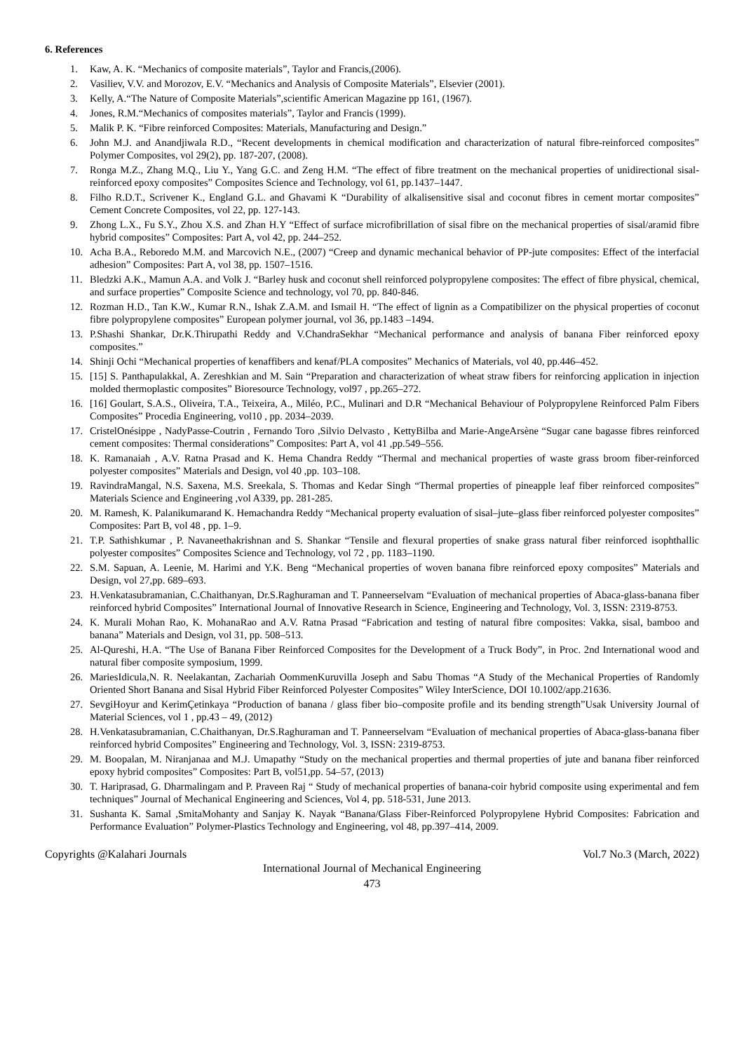6. References
1. Kaw, A. K. “Mechanics of composite materials”, Taylor and Francis,(2006).
2. Vasiliev, V.V. and Morozov, E.V. “Mechanics and Analysis of Composite Materials”, Elsevier (2001).
3. Kelly, A.“The Nature of Composite Materials”,scientific American Magazine pp 161, (1967).
4. Jones, R.M.“Mechanics of composites materials”, Taylor and Francis (1999).
5. Malik P. K. “Fibre reinforced Composites: Materials, Manufacturing and Design.”
6. John M.J. and Anandjiwala R.D., “Recent developments in chemical modification and characterization of natural fibre-reinforced composites” Polymer Composites, vol 29(2), pp. 187-207, (2008).
7. Ronga M.Z., Zhang M.Q., Liu Y., Yang G.C. and Zeng H.M. “The effect of fibre treatment on the mechanical properties of unidirectional sisal-reinforced epoxy composites” Composites Science and Technology, vol 61, pp.1437–1447.
8. Filho R.D.T., Scrivener K., England G.L. and Ghavami K “Durability of alkalisensitive sisal and coconut fibres in cement mortar composites” Cement Concrete Composites, vol 22, pp. 127-143.
9. Zhong L.X., Fu S.Y., Zhou X.S. and Zhan H.Y “Effect of surface microfibrillation of sisal fibre on the mechanical properties of sisal/aramid fibre hybrid composites” Composites: Part A, vol 42, pp. 244–252.
10. Acha B.A., Reboredo M.M. and Marcovich N.E., (2007) “Creep and dynamic mechanical behavior of PP-jute composites: Effect of the interfacial adhesion” Composites: Part A, vol 38, pp. 1507–1516.
11. Bledzki A.K., Mamun A.A. and Volk J. “Barley husk and coconut shell reinforced polypropylene composites: The effect of fibre physical, chemical, and surface properties” Composite Science and technology, vol 70, pp. 840-846.
12. Rozman H.D., Tan K.W., Kumar R.N., Ishak Z.A.M. and Ismail H. “The effect of lignin as a Compatibilizer on the physical properties of coconut fibre polypropylene composites” European polymer journal, vol 36, pp.1483 –1494.
13. P.Shashi Shankar, Dr.K.Thirupathi Reddy and V.ChandraSekhar “Mechanical performance and analysis of banana Fiber reinforced epoxy composites.”
14. Shinji Ochi “Mechanical properties of kenaffibers and kenaf/PLA composites” Mechanics of Materials, vol 40, pp.446–452.
15. [15] S. Panthapulakkal, A. Zereshkian and M. Sain “Preparation and characterization of wheat straw fibers for reinforcing application in injection molded thermoplastic composites” Bioresource Technology, vol97 , pp.265–272.
16. [16] Goulart, S.A.S., Oliveira, T.A., Teixeira, A., Miléo, P.C., Mulinari and D.R “Mechanical Behaviour of Polypropylene Reinforced Palm Fibers Composites” Procedia Engineering, vol10 , pp. 2034–2039.
17. CristelOnésippe , NadyPasse-Coutrin , Fernando Toro ,Silvio Delvasto , KettyBilba and Marie-AngeArsène “Sugar cane bagasse fibres reinforced cement composites: Thermal considerations” Composites: Part A, vol 41 ,pp.549–556.
18. K. Ramanaiah , A.V. Ratna Prasad and K. Hema Chandra Reddy “Thermal and mechanical properties of waste grass broom fiber-reinforced polyester composites” Materials and Design, vol 40 ,pp. 103–108.
19. RavindraMangal, N.S. Saxena, M.S. Sreekala, S. Thomas and Kedar Singh “Thermal properties of pineapple leaf fiber reinforced composites” Materials Science and Engineering ,vol A339, pp. 281-285.
20. M. Ramesh, K. Palanikumarand K. Hemachandra Reddy “Mechanical property evaluation of sisal–jute–glass fiber reinforced polyester composites” Composites: Part B, vol 48 , pp. 1–9.
21. T.P. Sathishkumar , P. Navaneethakrishnan and S. Shankar “Tensile and flexural properties of snake grass natural fiber reinforced isophthallic polyester composites” Composites Science and Technology, vol 72 , pp. 1183–1190.
22. S.M. Sapuan, A. Leenie, M. Harimi and Y.K. Beng “Mechanical properties of woven banana fibre reinforced epoxy composites” Materials and Design, vol 27,pp. 689–693.
23. H.Venkatasubramanian, C.Chaithanyan, Dr.S.Raghuraman and T. Panneerselvam “Evaluation of mechanical properties of Abaca-glass-banana fiber reinforced hybrid Composites” International Journal of Innovative Research in Science, Engineering and Technology, Vol. 3, ISSN: 2319-8753.
24. K. Murali Mohan Rao, K. MohanaRao and A.V. Ratna Prasad “Fabrication and testing of natural fibre composites: Vakka, sisal, bamboo and banana” Materials and Design, vol 31, pp. 508–513.
25. Al-Qureshi, H.A. “The Use of Banana Fiber Reinforced Composites for the Development of a Truck Body”, in Proc. 2nd International wood and natural fiber composite symposium, 1999.
26. MariesIdicula,N. R. Neelakantan, Zachariah OommenKuruvilla Joseph and Sabu Thomas “A Study of the Mechanical Properties of Randomly Oriented Short Banana and Sisal Hybrid Fiber Reinforced Polyester Composites” Wiley InterScience, DOI 10.1002/app.21636.
27. SevgiHoyur and KerimÇetinkaya “Production of banana / glass fiber bio–composite profile and its bending strength”Usak University Journal of Material Sciences, vol 1 , pp.43 – 49, (2012)
28. H.Venkatasubramanian, C.Chaithanyan, Dr.S.Raghuraman and T. Panneerselvam “Evaluation of mechanical properties of Abaca-glass-banana fiber reinforced hybrid Composites” Engineering and Technology, Vol. 3, ISSN: 2319-8753.
29. M. Boopalan, M. Niranjanaa and M.J. Umapathy “Study on the mechanical properties and thermal properties of jute and banana fiber reinforced epoxy hybrid composites” Composites: Part B, vol51,pp. 54–57, (2013)
30. T. Hariprasad, G. Dharmalingam and P. Praveen Raj “ Study of mechanical properties of banana-coir hybrid composite using experimental and fem techniques” Journal of Mechanical Engineering and Sciences, Vol 4, pp. 518-531, June 2013.
31. Sushanta K. Samal ,SmitaMohanty and Sanjay K. Nayak “Banana/Glass Fiber-Reinforced Polypropylene Hybrid Composites: Fabrication and Performance Evaluation” Polymer-Plastics Technology and Engineering, vol 48, pp.397–414, 2009.
Copyrights @Kalahari Journals Vol.7 No.3 (March, 2022)
International Journal of Mechanical Engineering
473